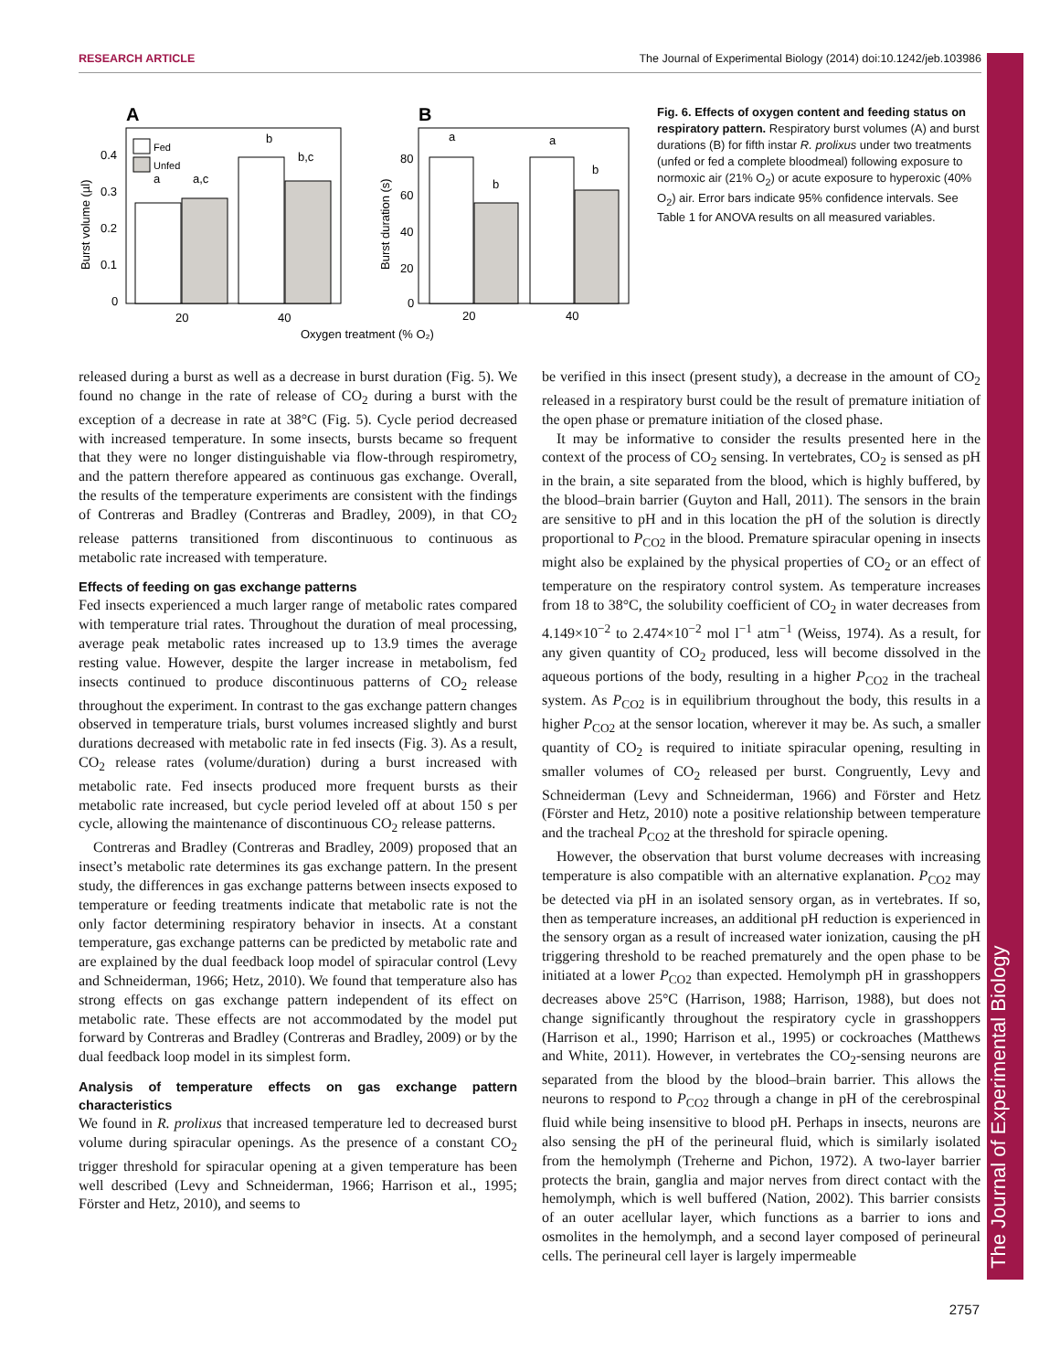The Journal of Experimental Biology
RESEARCH ARTICLE The Journal of Experimental Biology (2014) doi:10.1242/jeb.103986
A
B
a
a,c
b
b,c
Fed
Unfed
0.4
0.3
0.2
0.1
0
Burst volume (µl)
20
40
a
b
a
b
80
60
40
20
0
Burst duration (s)
20
40
Oxygen treatment (% O₂)
Fig. 6. Effects of oxygen content and feeding status on respiratory pattern. Respiratory burst volumes (A) and burst durations (B) for fifth instar R. prolixus under two treatments (unfed or fed a complete bloodmeal) following exposure to normoxic air (21% O<sub>2</sub>) or acute exposure to hyperoxic (40% O<sub>2</sub>) air. Error bars indicate 95% confidence intervals. See Table 1 for ANOVA results on all measured variables.
released during a burst as well as a decrease in burst duration (Fig. 5). We found no change in the rate of release of CO<sub>2</sub> during a burst with the exception of a decrease in rate at 38°C (Fig. 5). Cycle period decreased with increased temperature. In some insects, bursts became so frequent that they were no longer distinguishable via flow-through respirometry, and the pattern therefore appeared as continuous gas exchange. Overall, the results of the temperature experiments are consistent with the findings of Contreras and Bradley (Contreras and Bradley, 2009), in that CO<sub>2</sub> release patterns transitioned from discontinuous to continuous as metabolic rate increased with temperature.
Effects of feeding on gas exchange patterns
Fed insects experienced a much larger range of metabolic rates compared with temperature trial rates. Throughout the duration of meal processing, average peak metabolic rates increased up to 13.9 times the average resting value. However, despite the larger increase in metabolism, fed insects continued to produce discontinuous patterns of CO<sub>2</sub> release throughout the experiment. In contrast to the gas exchange pattern changes observed in temperature trials, burst volumes increased slightly and burst durations decreased with metabolic rate in fed insects (Fig. 3). As a result, CO<sub>2</sub> release rates (volume/duration) during a burst increased with metabolic rate. Fed insects produced more frequent bursts as their metabolic rate increased, but cycle period leveled off at about 150 s per cycle, allowing the maintenance of discontinuous CO<sub>2</sub> release patterns.
Contreras and Bradley (Contreras and Bradley, 2009) proposed that an insect’s metabolic rate determines its gas exchange pattern. In the present study, the differences in gas exchange patterns between insects exposed to temperature or feeding treatments indicate that metabolic rate is not the only factor determining respiratory behavior in insects. At a constant temperature, gas exchange patterns can be predicted by metabolic rate and are explained by the dual feedback loop model of spiracular control (Levy and Schneiderman, 1966; Hetz, 2010). We found that temperature also has strong effects on gas exchange pattern independent of its effect on metabolic rate. These effects are not accommodated by the model put forward by Contreras and Bradley (Contreras and Bradley, 2009) or by the dual feedback loop model in its simplest form.
Analysis of temperature effects on gas exchange pattern characteristics
We found in R. prolixus that increased temperature led to decreased burst volume during spiracular openings. As the presence of a constant CO<sub>2</sub> trigger threshold for spiracular opening at a given temperature has been well described (Levy and Schneiderman, 1966; Harrison et al., 1995; Förster and Hetz, 2010), and seems to
be verified in this insect (present study), a decrease in the amount of CO<sub>2</sub> released in a respiratory burst could be the result of premature initiation of the open phase or premature initiation of the closed phase.
It may be informative to consider the results presented here in the context of the process of CO<sub>2</sub> sensing. In vertebrates, CO<sub>2</sub> is sensed as pH in the brain, a site separated from the blood, which is highly buffered, by the blood–brain barrier (Guyton and Hall, 2011). The sensors in the brain are sensitive to pH and in this location the pH of the solution is directly proportional to P<sub>CO2</sub> in the blood. Premature spiracular opening in insects might also be explained by the physical properties of CO<sub>2</sub> or an effect of temperature on the respiratory control system. As temperature increases from 18 to 38°C, the solubility coefficient of CO<sub>2</sub> in water decreases from 4.149×10<sup>−2</sup> to 2.474×10<sup>−2</sup> mol l<sup>−1</sup> atm<sup>−1</sup> (Weiss, 1974). As a result, for any given quantity of CO<sub>2</sub> produced, less will become dissolved in the aqueous portions of the body, resulting in a higher P<sub>CO2</sub> in the tracheal system. As P<sub>CO2</sub> is in equilibrium throughout the body, this results in a higher P<sub>CO2</sub> at the sensor location, wherever it may be. As such, a smaller quantity of CO<sub>2</sub> is required to initiate spiracular opening, resulting in smaller volumes of CO<sub>2</sub> released per burst. Congruently, Levy and Schneiderman (Levy and Schneiderman, 1966) and Förster and Hetz (Förster and Hetz, 2010) note a positive relationship between temperature and the tracheal P<sub>CO2</sub> at the threshold for spiracle opening.
However, the observation that burst volume decreases with increasing temperature is also compatible with an alternative explanation. P<sub>CO2</sub> may be detected via pH in an isolated sensory organ, as in vertebrates. If so, then as temperature increases, an additional pH reduction is experienced in the sensory organ as a result of increased water ionization, causing the pH triggering threshold to be reached prematurely and the open phase to be initiated at a lower P<sub>CO2</sub> than expected. Hemolymph pH in grasshoppers decreases above 25°C (Harrison, 1988; Harrison, 1988), but does not change significantly throughout the respiratory cycle in grasshoppers (Harrison et al., 1990; Harrison et al., 1995) or cockroaches (Matthews and White, 2011). However, in vertebrates the CO<sub>2</sub>-sensing neurons are separated from the blood by the blood–brain barrier. This allows the neurons to respond to P<sub>CO2</sub> through a change in pH of the cerebrospinal fluid while being insensitive to blood pH. Perhaps in insects, neurons are also sensing the pH of the perineural fluid, which is similarly isolated from the hemolymph (Treherne and Pichon, 1972). A two-layer barrier protects the brain, ganglia and major nerves from direct contact with the hemolymph, which is well buffered (Nation, 2002). This barrier consists of an outer acellular layer, which functions as a barrier to ions and osmolites in the hemolymph, and a second layer composed of perineural cells. The perineural cell layer is largely impermeable
2757